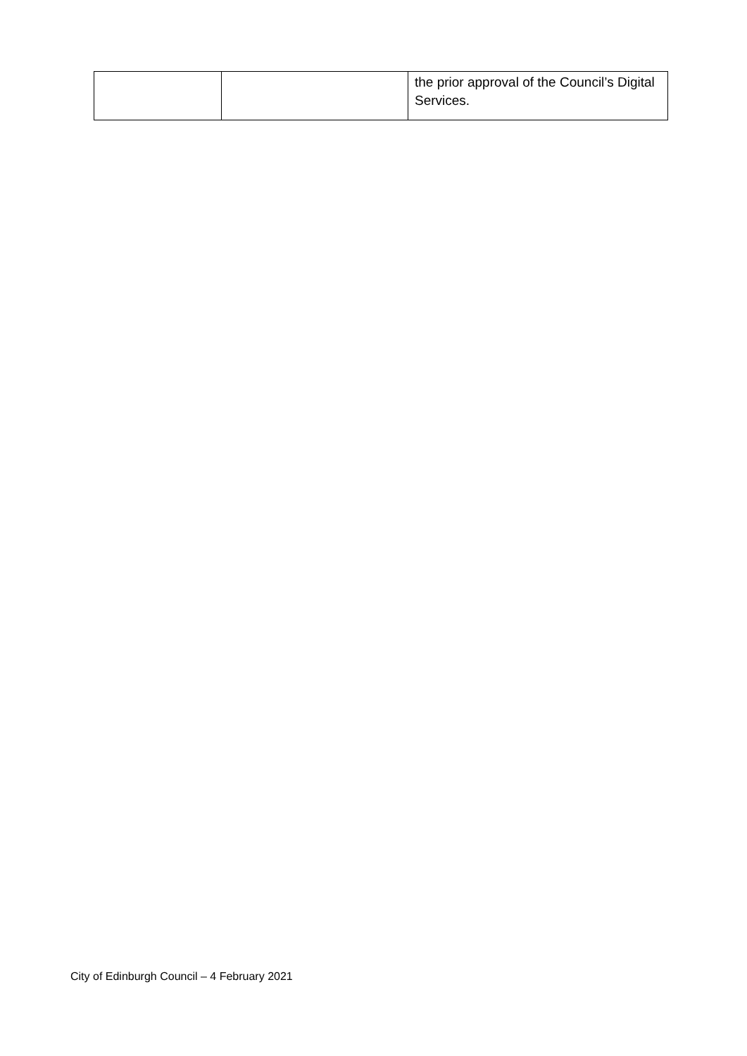| | | the prior approval of the Council’s Digital Services. |
City of Edinburgh Council – 4 February 2021